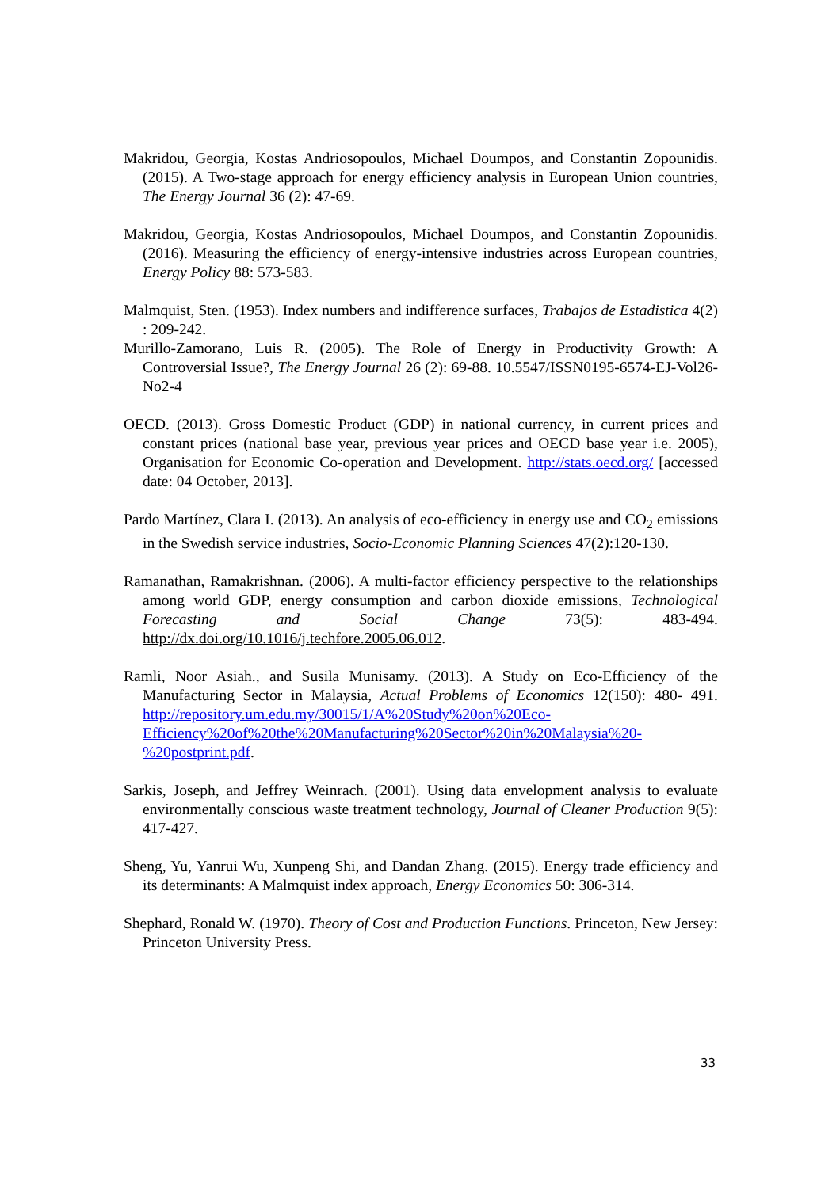Makridou, Georgia, Kostas Andriosopoulos, Michael Doumpos, and Constantin Zopounidis. (2015). A Two-stage approach for energy efficiency analysis in European Union countries, The Energy Journal 36 (2): 47-69.
Makridou, Georgia, Kostas Andriosopoulos, Michael Doumpos, and Constantin Zopounidis. (2016). Measuring the efficiency of energy-intensive industries across European countries, Energy Policy 88: 573-583.
Malmquist, Sten. (1953). Index numbers and indifference surfaces, Trabajos de Estadistica 4(2) : 209-242.
Murillo-Zamorano, Luis R. (2005). The Role of Energy in Productivity Growth: A Controversial Issue?, The Energy Journal 26 (2): 69-88. 10.5547/ISSN0195-6574-EJ-Vol26-No2-4
OECD. (2013). Gross Domestic Product (GDP) in national currency, in current prices and constant prices (national base year, previous year prices and OECD base year i.e. 2005), Organisation for Economic Co-operation and Development. http://stats.oecd.org/ [accessed date: 04 October, 2013].
Pardo Martínez, Clara I. (2013). An analysis of eco-efficiency in energy use and CO<sub>2</sub> emissions in the Swedish service industries, Socio-Economic Planning Sciences 47(2):120-130.
Ramanathan, Ramakrishnan. (2006). A multi-factor efficiency perspective to the relationships among world GDP, energy consumption and carbon dioxide emissions, Technological Forecasting and Social Change 73(5): 483-494. http://dx.doi.org/10.1016/j.techfore.2005.06.012.
Ramli, Noor Asiah., and Susila Munisamy. (2013). A Study on Eco-Efficiency of the Manufacturing Sector in Malaysia, Actual Problems of Economics 12(150): 480- 491. http://repository.um.edu.my/30015/1/A%20Study%20on%20Eco-Efficiency%20of%20the%20Manufacturing%20Sector%20in%20Malaysia%20-%20postprint.pdf.
Sarkis, Joseph, and Jeffrey Weinrach. (2001). Using data envelopment analysis to evaluate environmentally conscious waste treatment technology, Journal of Cleaner Production 9(5): 417-427.
Sheng, Yu, Yanrui Wu, Xunpeng Shi, and Dandan Zhang. (2015). Energy trade efficiency and its determinants: A Malmquist index approach, Energy Economics 50: 306-314.
Shephard, Ronald W. (1970). Theory of Cost and Production Functions. Princeton, New Jersey: Princeton University Press.
33